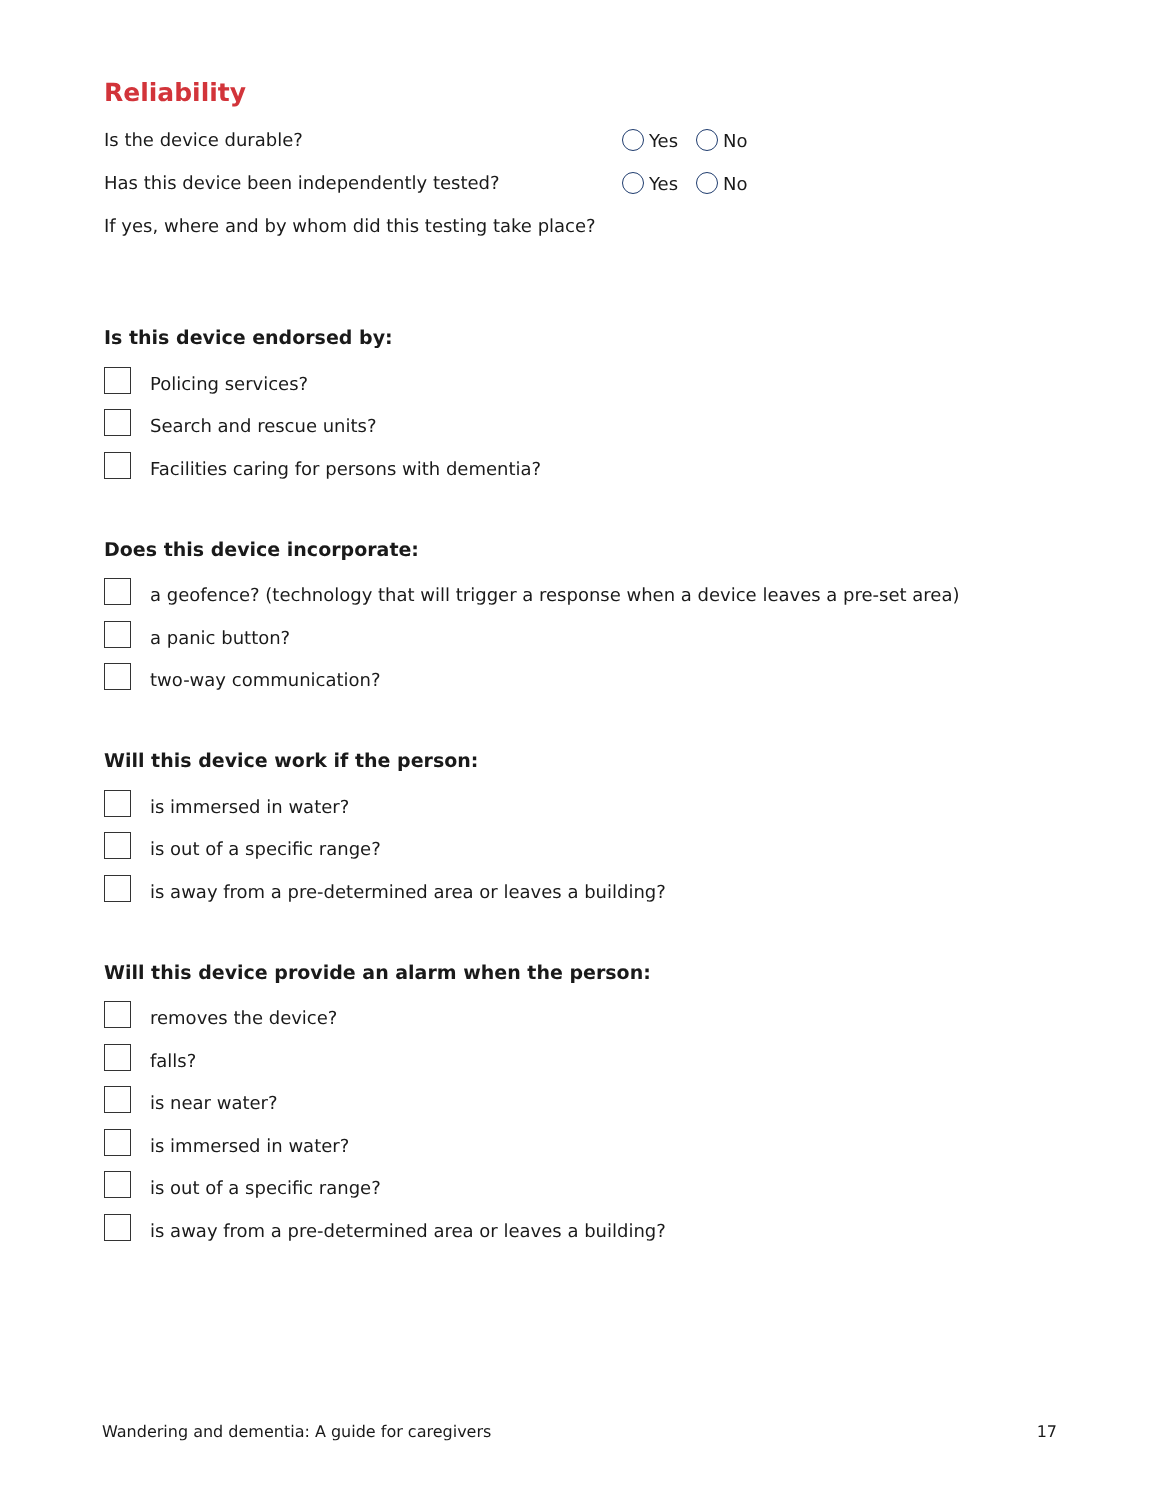Reliability
Is the device durable? Yes No
Has this device been independently tested? Yes No
If yes, where and by whom did this testing take place?
Is this device endorsed by:
Policing services?
Search and rescue units?
Facilities caring for persons with dementia?
Does this device incorporate:
a geofence? (technology that will trigger a response when a device leaves a pre-set area)
a panic button?
two-way communication?
Will this device work if the person:
is immersed in water?
is out of a specific range?
is away from a pre-determined area or leaves a building?
Will this device provide an alarm when the person:
removes the device?
falls?
is near water?
is immersed in water?
is out of a specific range?
is away from a pre-determined area or leaves a building?
Wandering and dementia: A guide for caregivers 17